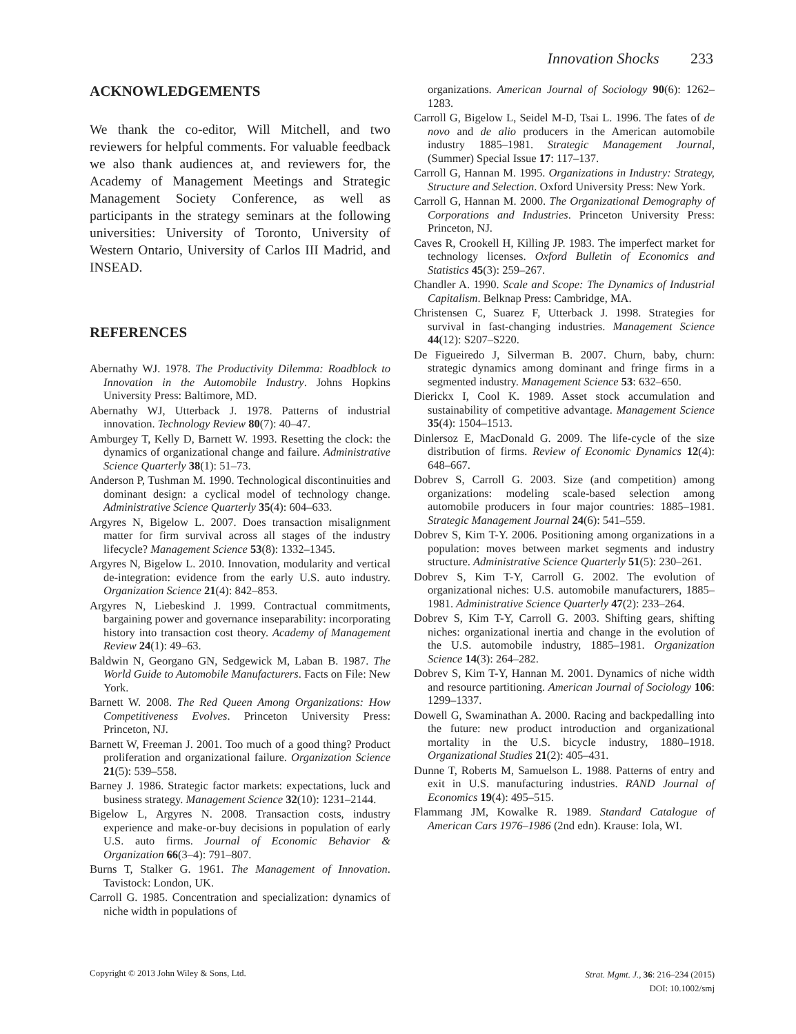Innovation Shocks 233
ACKNOWLEDGEMENTS
We thank the co-editor, Will Mitchell, and two reviewers for helpful comments. For valuable feedback we also thank audiences at, and reviewers for, the Academy of Management Meetings and Strategic Management Society Conference, as well as participants in the strategy seminars at the following universities: University of Toronto, University of Western Ontario, University of Carlos III Madrid, and INSEAD.
REFERENCES
Abernathy WJ. 1978. The Productivity Dilemma: Roadblock to Innovation in the Automobile Industry. Johns Hopkins University Press: Baltimore, MD.
Abernathy WJ, Utterback J. 1978. Patterns of industrial innovation. Technology Review 80(7): 40–47.
Amburgey T, Kelly D, Barnett W. 1993. Resetting the clock: the dynamics of organizational change and failure. Administrative Science Quarterly 38(1): 51–73.
Anderson P, Tushman M. 1990. Technological discontinuities and dominant design: a cyclical model of technology change. Administrative Science Quarterly 35(4): 604–633.
Argyres N, Bigelow L. 2007. Does transaction misalignment matter for firm survival across all stages of the industry lifecycle? Management Science 53(8): 1332–1345.
Argyres N, Bigelow L. 2010. Innovation, modularity and vertical de-integration: evidence from the early U.S. auto industry. Organization Science 21(4): 842–853.
Argyres N, Liebeskind J. 1999. Contractual commitments, bargaining power and governance inseparability: incorporating history into transaction cost theory. Academy of Management Review 24(1): 49–63.
Baldwin N, Georgano GN, Sedgewick M, Laban B. 1987. The World Guide to Automobile Manufacturers. Facts on File: New York.
Barnett W. 2008. The Red Queen Among Organizations: How Competitiveness Evolves. Princeton University Press: Princeton, NJ.
Barnett W, Freeman J. 2001. Too much of a good thing? Product proliferation and organizational failure. Organization Science 21(5): 539–558.
Barney J. 1986. Strategic factor markets: expectations, luck and business strategy. Management Science 32(10): 1231–2144.
Bigelow L, Argyres N. 2008. Transaction costs, industry experience and make-or-buy decisions in population of early U.S. auto firms. Journal of Economic Behavior & Organization 66(3–4): 791–807.
Burns T, Stalker G. 1961. The Management of Innovation. Tavistock: London, UK.
Carroll G. 1985. Concentration and specialization: dynamics of niche width in populations of
organizations. American Journal of Sociology 90(6): 1262–1283.
Carroll G, Bigelow L, Seidel M-D, Tsai L. 1996. The fates of de novo and de alio producers in the American automobile industry 1885–1981. Strategic Management Journal, (Summer) Special Issue 17: 117–137.
Carroll G, Hannan M. 1995. Organizations in Industry: Strategy, Structure and Selection. Oxford University Press: New York.
Carroll G, Hannan M. 2000. The Organizational Demography of Corporations and Industries. Princeton University Press: Princeton, NJ.
Caves R, Crookell H, Killing JP. 1983. The imperfect market for technology licenses. Oxford Bulletin of Economics and Statistics 45(3): 259–267.
Chandler A. 1990. Scale and Scope: The Dynamics of Industrial Capitalism. Belknap Press: Cambridge, MA.
Christensen C, Suarez F, Utterback J. 1998. Strategies for survival in fast-changing industries. Management Science 44(12): S207–S220.
De Figueiredo J, Silverman B. 2007. Churn, baby, churn: strategic dynamics among dominant and fringe firms in a segmented industry. Management Science 53: 632–650.
Dierickx I, Cool K. 1989. Asset stock accumulation and sustainability of competitive advantage. Management Science 35(4): 1504–1513.
Dinlersoz E, MacDonald G. 2009. The life-cycle of the size distribution of firms. Review of Economic Dynamics 12(4): 648–667.
Dobrev S, Carroll G. 2003. Size (and competition) among organizations: modeling scale-based selection among automobile producers in four major countries: 1885–1981. Strategic Management Journal 24(6): 541–559.
Dobrev S, Kim T-Y. 2006. Positioning among organizations in a population: moves between market segments and industry structure. Administrative Science Quarterly 51(5): 230–261.
Dobrev S, Kim T-Y, Carroll G. 2002. The evolution of organizational niches: U.S. automobile manufacturers, 1885–1981. Administrative Science Quarterly 47(2): 233–264.
Dobrev S, Kim T-Y, Carroll G. 2003. Shifting gears, shifting niches: organizational inertia and change in the evolution of the U.S. automobile industry, 1885–1981. Organization Science 14(3): 264–282.
Dobrev S, Kim T-Y, Hannan M. 2001. Dynamics of niche width and resource partitioning. American Journal of Sociology 106: 1299–1337.
Dowell G, Swaminathan A. 2000. Racing and backpedalling into the future: new product introduction and organizational mortality in the U.S. bicycle industry, 1880–1918. Organizational Studies 21(2): 405–431.
Dunne T, Roberts M, Samuelson L. 1988. Patterns of entry and exit in U.S. manufacturing industries. RAND Journal of Economics 19(4): 495–515.
Flammang JM, Kowalke R. 1989. Standard Catalogue of American Cars 1976–1986 (2nd edn). Krause: Iola, WI.
Copyright © 2013 John Wiley & Sons, Ltd.
Strat. Mgmt. J., 36: 216–234 (2015)
DOI: 10.1002/smj